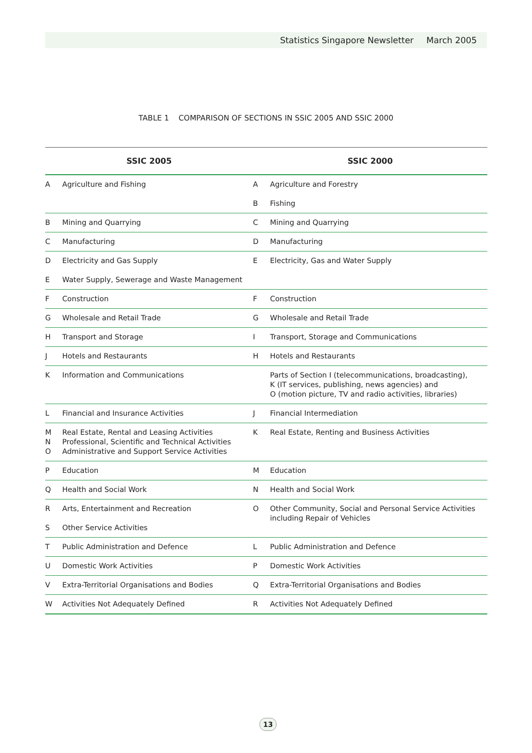Statistics Singapore Newsletter March 2005
TABLE 1 COMPARISON OF SECTIONS IN SSIC 2005 AND SSIC 2000
| SSIC 2005 | | SSIC 2000 | |
| --- | --- | --- | --- |
| A | Agriculture and Fishing | A B | Agriculture and Forestry Fishing |
| B | Mining and Quarrying | C | Mining and Quarrying |
| C | Manufacturing | D | Manufacturing |
| D E | Electricity and Gas Supply Water Supply, Sewerage and Waste Management | E | Electricity, Gas and Water Supply |
| F | Construction | F | Construction |
| G | Wholesale and Retail Trade | G | Wholesale and Retail Trade |
| H | Transport and Storage | I | Transport, Storage and Communications |
| J | Hotels and Restaurants | H | Hotels and Restaurants |
| K | Information and Communications | | Parts of Section I (telecommunications, broadcasting), K (IT services, publishing, news agencies) and O (motion picture, TV and radio activities, libraries) |
| L | Financial and Insurance Activities | J | Financial Intermediation |
| M N O | Real Estate, Rental and Leasing Activities Professional, Scientific and Technical Activities Administrative and Support Service Activities | K | Real Estate, Renting and Business Activities |
| P | Education | M | Education |
| Q | Health and Social Work | N | Health and Social Work |
| R S | Arts, Entertainment and Recreation Other Service Activities | O | Other Community, Social and Personal Service Activities including Repair of Vehicles |
| T | Public Administration and Defence | L | Public Administration and Defence |
| U | Domestic Work Activities | P | Domestic Work Activities |
| V | Extra-Territorial Organisations and Bodies | Q | Extra-Territorial Organisations and Bodies |
| W | Activities Not Adequately Defined | R | Activities Not Adequately Defined |
13